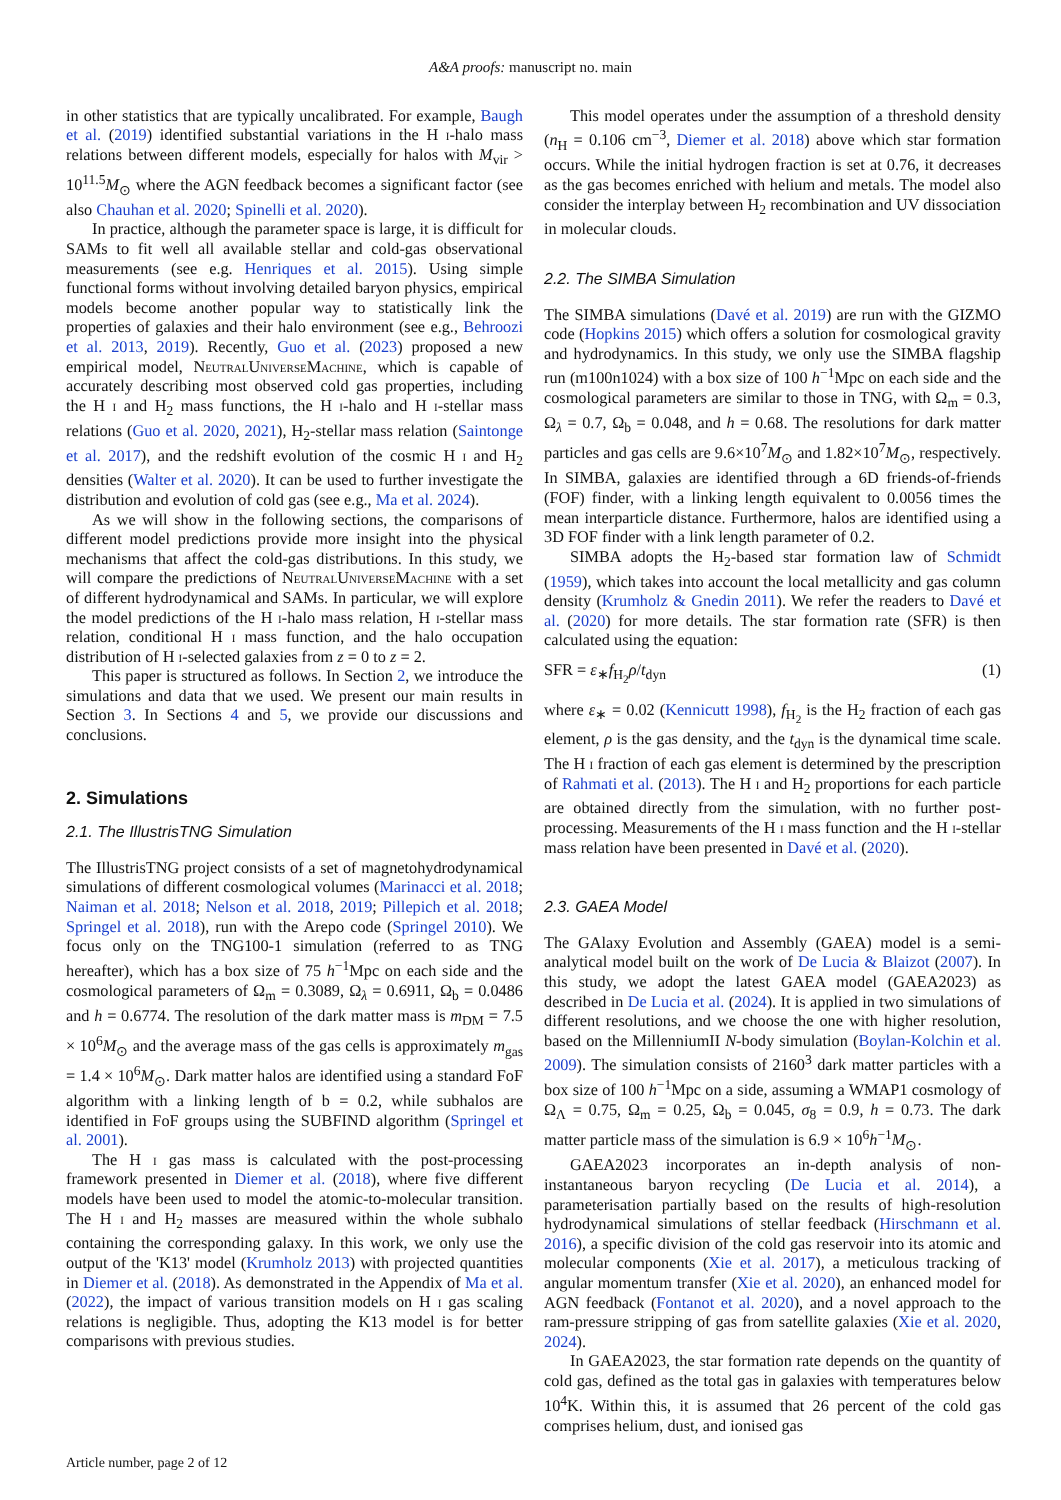A&A proofs: manuscript no. main
in other statistics that are typically uncalibrated. For example, Baugh et al. (2019) identified substantial variations in the H i-halo mass relations between different models, especially for halos with M<sub>vir</sub> > 10<sup>11.5</sup>M<sub>⊙</sub> where the AGN feedback becomes a significant factor (see also Chauhan et al. 2020; Spinelli et al. 2020).
In practice, although the parameter space is large, it is difficult for SAMs to fit well all available stellar and cold-gas observational measurements (see e.g. Henriques et al. 2015). Using simple functional forms without involving detailed baryon physics, empirical models become another popular way to statistically link the properties of galaxies and their halo environment (see e.g., Behroozi et al. 2013, 2019). Recently, Guo et al. (2023) proposed a new empirical model, NeutralUniverseMachine, which is capable of accurately describing most observed cold gas properties, including the H i and H<sub>2</sub> mass functions, the H i-halo and H i-stellar mass relations (Guo et al. 2020, 2021), H<sub>2</sub>-stellar mass relation (Saintonge et al. 2017), and the redshift evolution of the cosmic H i and H<sub>2</sub> densities (Walter et al. 2020). It can be used to further investigate the distribution and evolution of cold gas (see e.g., Ma et al. 2024).
As we will show in the following sections, the comparisons of different model predictions provide more insight into the physical mechanisms that affect the cold-gas distributions. In this study, we will compare the predictions of NeutralUniverseMachine with a set of different hydrodynamical and SAMs. In particular, we will explore the model predictions of the H i-halo mass relation, H i-stellar mass relation, conditional H i mass function, and the halo occupation distribution of H i-selected galaxies from z = 0 to z = 2.
This paper is structured as follows. In Section 2, we introduce the simulations and data that we used. We present our main results in Section 3. In Sections 4 and 5, we provide our discussions and conclusions.
2. Simulations
2.1. The IllustrisTNG Simulation
The IllustrisTNG project consists of a set of magnetohydrodynamical simulations of different cosmological volumes (Marinacci et al. 2018; Naiman et al. 2018; Nelson et al. 2018, 2019; Pillepich et al. 2018; Springel et al. 2018), run with the Arepo code (Springel 2010). We focus only on the TNG100-1 simulation (referred to as TNG hereafter), which has a box size of 75 h<sup>−1</sup>Mpc on each side and the cosmological parameters of Ω<sub>m</sub> = 0.3089, Ω<sub>λ</sub> = 0.6911, Ω<sub>b</sub> = 0.0486 and h = 0.6774. The resolution of the dark matter mass is m<sub>DM</sub> = 7.5 × 10<sup>6</sup>M<sub>⊙</sub> and the average mass of the gas cells is approximately m<sub>gas</sub> = 1.4 × 10<sup>6</sup>M<sub>⊙</sub>. Dark matter halos are identified using a standard FoF algorithm with a linking length of b = 0.2, while subhalos are identified in FoF groups using the SUBFIND algorithm (Springel et al. 2001).
The H i gas mass is calculated with the post-processing framework presented in Diemer et al. (2018), where five different models have been used to model the atomic-to-molecular transition. The H i and H<sub>2</sub> masses are measured within the whole subhalo containing the corresponding galaxy. In this work, we only use the output of the 'K13' model (Krumholz 2013) with projected quantities in Diemer et al. (2018). As demonstrated in the Appendix of Ma et al. (2022), the impact of various transition models on H i gas scaling relations is negligible. Thus, adopting the K13 model is for better comparisons with previous studies.
This model operates under the assumption of a threshold density (n<sub>H</sub> = 0.106 cm<sup>−3</sup>, Diemer et al. 2018) above which star formation occurs. While the initial hydrogen fraction is set at 0.76, it decreases as the gas becomes enriched with helium and metals. The model also consider the interplay between H<sub>2</sub> recombination and UV dissociation in molecular clouds.
2.2. The SIMBA Simulation
The SIMBA simulations (Davé et al. 2019) are run with the GIZMO code (Hopkins 2015) which offers a solution for cosmological gravity and hydrodynamics. In this study, we only use the SIMBA flagship run (m100n1024) with a box size of 100 h<sup>−1</sup>Mpc on each side and the cosmological parameters are similar to those in TNG, with Ω<sub>m</sub> = 0.3, Ω<sub>λ</sub> = 0.7, Ω<sub>b</sub> = 0.048, and h = 0.68. The resolutions for dark matter particles and gas cells are 9.6×10<sup>7</sup>M<sub>⊙</sub> and 1.82×10<sup>7</sup>M<sub>⊙</sub>, respectively. In SIMBA, galaxies are identified through a 6D friends-of-friends (FOF) finder, with a linking length equivalent to 0.0056 times the mean interparticle distance. Furthermore, halos are identified using a 3D FOF finder with a link length parameter of 0.2.
SIMBA adopts the H<sub>2</sub>-based star formation law of Schmidt (1959), which takes into account the local metallicity and gas column density (Krumholz & Gnedin 2011). We refer the readers to Davé et al. (2020) for more details. The star formation rate (SFR) is then calculated using the equation:
SFR = ε<sub>∗</sub>f<sub>H<sub>2</sub></sub>ρ/t<sub>dyn</sub> (1)
where ε<sub>∗</sub> = 0.02 (Kennicutt 1998), f<sub>H<sub>2</sub></sub> is the H<sub>2</sub> fraction of each gas element, ρ is the gas density, and the t<sub>dyn</sub> is the dynamical time scale. The H i fraction of each gas element is determined by the prescription of Rahmati et al. (2013). The H i and H<sub>2</sub> proportions for each particle are obtained directly from the simulation, with no further post-processing. Measurements of the H i mass function and the H i-stellar mass relation have been presented in Davé et al. (2020).
2.3. GAEA Model
The GAlaxy Evolution and Assembly (GAEA) model is a semi-analytical model built on the work of De Lucia & Blaizot (2007). In this study, we adopt the latest GAEA model (GAEA2023) as described in De Lucia et al. (2024). It is applied in two simulations of different resolutions, and we choose the one with higher resolution, based on the MillenniumII N-body simulation (Boylan-Kolchin et al. 2009). The simulation consists of 2160<sup>3</sup> dark matter particles with a box size of 100 h<sup>−1</sup>Mpc on a side, assuming a WMAP1 cosmology of Ω<sub>Λ</sub> = 0.75, Ω<sub>m</sub> = 0.25, Ω<sub>b</sub> = 0.045, σ<sub>8</sub> = 0.9, h = 0.73. The dark matter particle mass of the simulation is 6.9 × 10<sup>6</sup>h<sup>−1</sup>M<sub>⊙</sub>.
GAEA2023 incorporates an in-depth analysis of non-instantaneous baryon recycling (De Lucia et al. 2014), a parameterisation partially based on the results of high-resolution hydrodynamical simulations of stellar feedback (Hirschmann et al. 2016), a specific division of the cold gas reservoir into its atomic and molecular components (Xie et al. 2017), a meticulous tracking of angular momentum transfer (Xie et al. 2020), an enhanced model for AGN feedback (Fontanot et al. 2020), and a novel approach to the ram-pressure stripping of gas from satellite galaxies (Xie et al. 2020, 2024).
In GAEA2023, the star formation rate depends on the quantity of cold gas, defined as the total gas in galaxies with temperatures below 10<sup>4</sup>K. Within this, it is assumed that 26 percent of the cold gas comprises helium, dust, and ionised gas
Article number, page 2 of 12